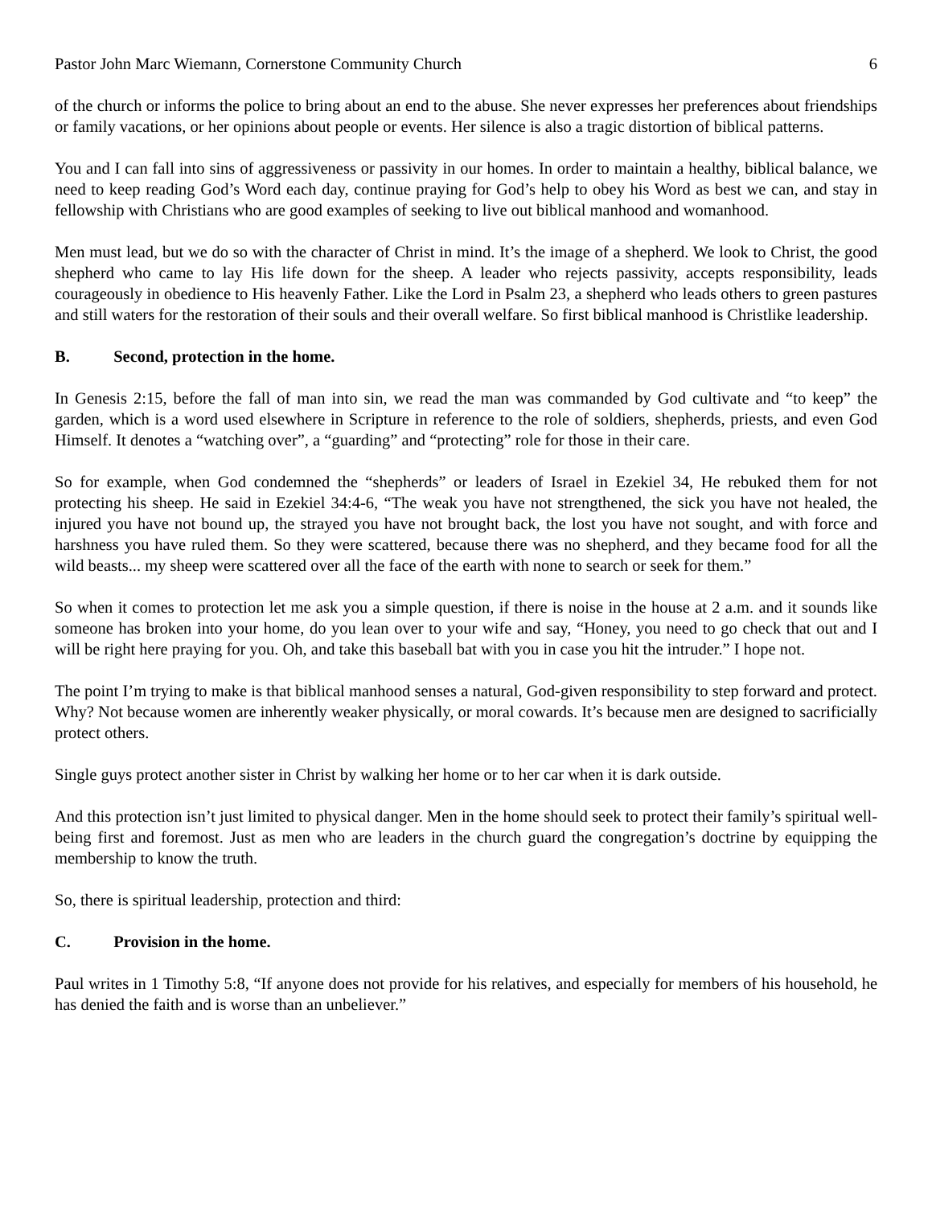Pastor John Marc Wiemann, Cornerstone Community Church 6
of the church or informs the police to bring about an end to the abuse. She never expresses her preferences about friendships or family vacations, or her opinions about people or events. Her silence is also a tragic distortion of biblical patterns.
You and I can fall into sins of aggressiveness or passivity in our homes. In order to maintain a healthy, biblical balance, we need to keep reading God’s Word each day, continue praying for God’s help to obey his Word as best we can, and stay in fellowship with Christians who are good examples of seeking to live out biblical manhood and womanhood.
Men must lead, but we do so with the character of Christ in mind. It’s the image of a shepherd. We look to Christ, the good shepherd who came to lay His life down for the sheep. A leader who rejects passivity, accepts responsibility, leads courageously in obedience to His heavenly Father. Like the Lord in Psalm 23, a shepherd who leads others to green pastures and still waters for the restoration of their souls and their overall welfare. So first biblical manhood is Christlike leadership.
B. Second, protection in the home.
In Genesis 2:15, before the fall of man into sin, we read the man was commanded by God cultivate and “to keep” the garden, which is a word used elsewhere in Scripture in reference to the role of soldiers, shepherds, priests, and even God Himself. It denotes a “watching over”, a “guarding” and “protecting” role for those in their care.
So for example, when God condemned the “shepherds” or leaders of Israel in Ezekiel 34, He rebuked them for not protecting his sheep. He said in Ezekiel 34:4-6, “The weak you have not strengthened, the sick you have not healed, the injured you have not bound up, the strayed you have not brought back, the lost you have not sought, and with force and harshness you have ruled them. So they were scattered, because there was no shepherd, and they became food for all the wild beasts... my sheep were scattered over all the face of the earth with none to search or seek for them.”
So when it comes to protection let me ask you a simple question, if there is noise in the house at 2 a.m. and it sounds like someone has broken into your home, do you lean over to your wife and say, “Honey, you need to go check that out and I will be right here praying for you. Oh, and take this baseball bat with you in case you hit the intruder.” I hope not.
The point I’m trying to make is that biblical manhood senses a natural, God-given responsibility to step forward and protect. Why? Not because women are inherently weaker physically, or moral cowards. It’s because men are designed to sacrificially protect others.
Single guys protect another sister in Christ by walking her home or to her car when it is dark outside.
And this protection isn’t just limited to physical danger. Men in the home should seek to protect their family’s spiritual well-being first and foremost. Just as men who are leaders in the church guard the congregation’s doctrine by equipping the membership to know the truth.
So, there is spiritual leadership, protection and third:
C. Provision in the home.
Paul writes in 1 Timothy 5:8, “If anyone does not provide for his relatives, and especially for members of his household, he has denied the faith and is worse than an unbeliever.”